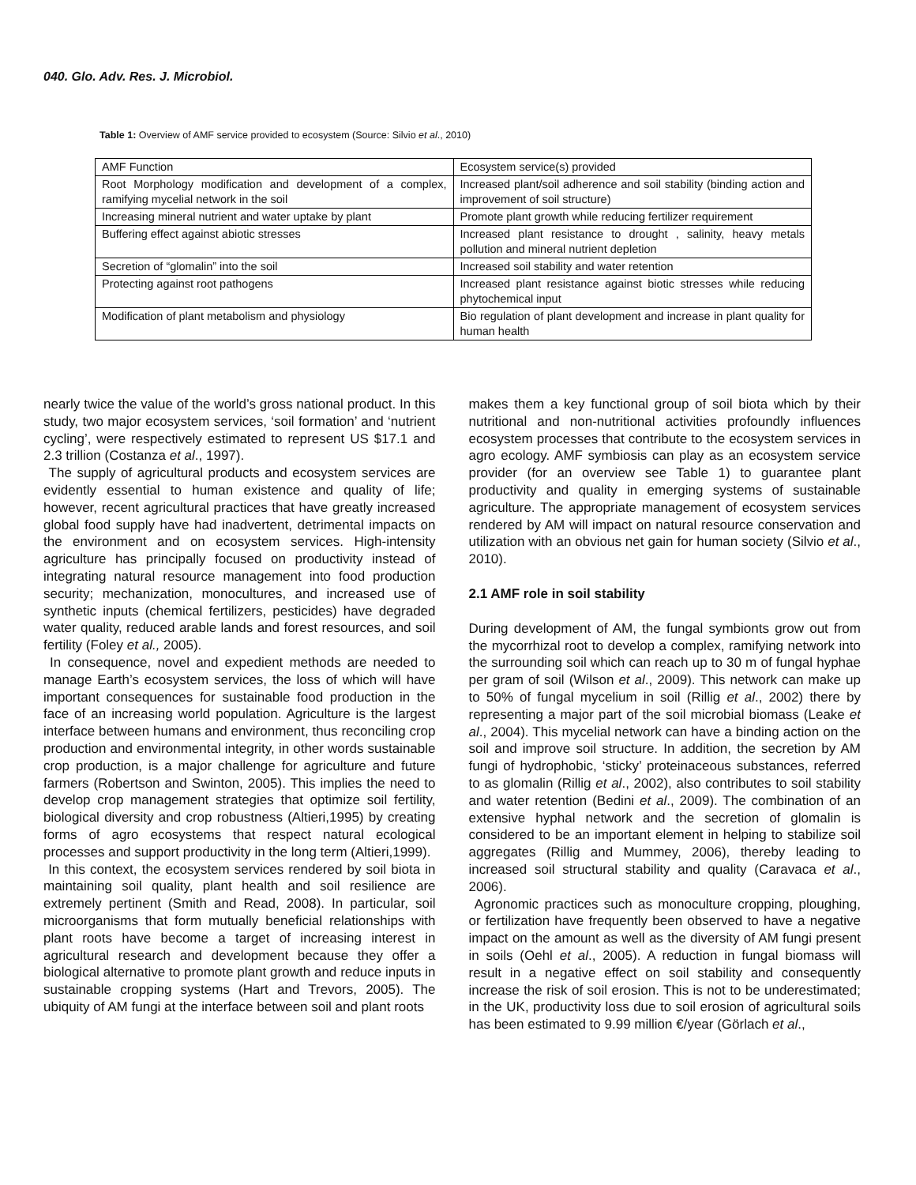040. Glo. Adv. Res. J. Microbiol.
Table 1: Overview of AMF service provided to ecosystem (Source: Silvio et al., 2010)
| AMF Function | Ecosystem service(s) provided |
| Root Morphology modification and development of a complex, ramifying mycelial network in the soil | Increased plant/soil adherence and soil stability (binding action and improvement of soil structure) |
| Increasing mineral nutrient and water uptake by plant | Promote plant growth while reducing fertilizer requirement |
| Buffering effect against abiotic stresses | Increased plant resistance to drought , salinity, heavy metals pollution and mineral nutrient depletion |
| Secretion of “glomalin” into the soil | Increased soil stability and water retention |
| Protecting against root pathogens | Increased plant resistance against biotic stresses while reducing phytochemical input |
| Modification of plant metabolism and physiology | Bio regulation of plant development and increase in plant quality for human health |
nearly twice the value of the world’s gross national product. In this study, two major ecosystem services, ‘soil formation’ and ‘nutrient cycling’, were respectively estimated to represent US $17.1 and 2.3 trillion (Costanza et al., 1997).
The supply of agricultural products and ecosystem services are evidently essential to human existence and quality of life; however, recent agricultural practices that have greatly increased global food supply have had inadvertent, detrimental impacts on the environment and on ecosystem services. High-intensity agriculture has principally focused on productivity instead of integrating natural resource management into food production security; mechanization, monocultures, and increased use of synthetic inputs (chemical fertilizers, pesticides) have degraded water quality, reduced arable lands and forest resources, and soil fertility (Foley et al., 2005).
In consequence, novel and expedient methods are needed to manage Earth’s ecosystem services, the loss of which will have important consequences for sustainable food production in the face of an increasing world population. Agriculture is the largest interface between humans and environment, thus reconciling crop production and environmental integrity, in other words sustainable crop production, is a major challenge for agriculture and future farmers (Robertson and Swinton, 2005). This implies the need to develop crop management strategies that optimize soil fertility, biological diversity and crop robustness (Altieri,1995) by creating forms of agro ecosystems that respect natural ecological processes and support productivity in the long term (Altieri,1999).
In this context, the ecosystem services rendered by soil biota in maintaining soil quality, plant health and soil resilience are extremely pertinent (Smith and Read, 2008). In particular, soil microorganisms that form mutually beneficial relationships with plant roots have become a target of increasing interest in agricultural research and development because they offer a biological alternative to promote plant growth and reduce inputs in sustainable cropping systems (Hart and Trevors, 2005). The ubiquity of AM fungi at the interface between soil and plant roots
makes them a key functional group of soil biota which by their nutritional and non-nutritional activities profoundly influences ecosystem processes that contribute to the ecosystem services in agro ecology. AMF symbiosis can play as an ecosystem service provider (for an overview see Table 1) to guarantee plant productivity and quality in emerging systems of sustainable agriculture. The appropriate management of ecosystem services rendered by AM will impact on natural resource conservation and utilization with an obvious net gain for human society (Silvio et al., 2010).
2.1 AMF role in soil stability
During development of AM, the fungal symbionts grow out from the mycorrhizal root to develop a complex, ramifying network into the surrounding soil which can reach up to 30 m of fungal hyphae per gram of soil (Wilson et al., 2009). This network can make up to 50% of fungal mycelium in soil (Rillig et al., 2002) there by representing a major part of the soil microbial biomass (Leake et al., 2004). This mycelial network can have a binding action on the soil and improve soil structure. In addition, the secretion by AM fungi of hydrophobic, ‘sticky’ proteinaceous substances, referred to as glomalin (Rillig et al., 2002), also contributes to soil stability and water retention (Bedini et al., 2009). The combination of an extensive hyphal network and the secretion of glomalin is considered to be an important element in helping to stabilize soil aggregates (Rillig and Mummey, 2006), thereby leading to increased soil structural stability and quality (Caravaca et al., 2006).
Agronomic practices such as monoculture cropping, ploughing, or fertilization have frequently been observed to have a negative impact on the amount as well as the diversity of AM fungi present in soils (Oehl et al., 2005). A reduction in fungal biomass will result in a negative effect on soil stability and consequently increase the risk of soil erosion. This is not to be underestimated; in the UK, productivity loss due to soil erosion of agricultural soils has been estimated to 9.99 million €/year (Görlach et al.,